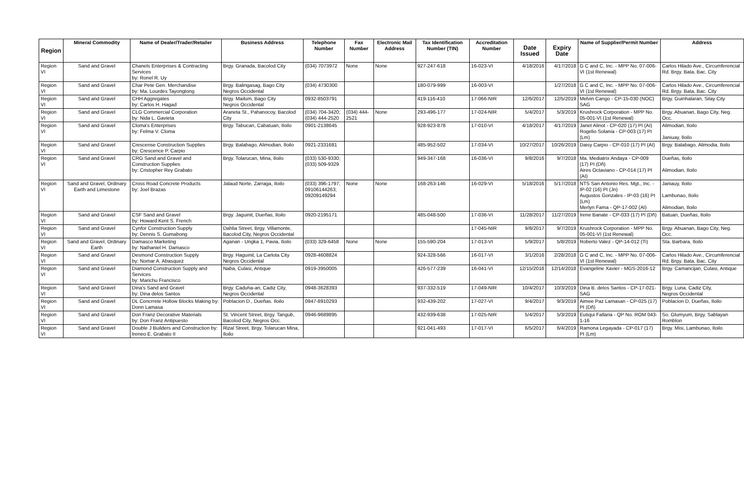| Region | Mineral Commodity | Name of Dealer/Trader/Retailer | Business Address | Telephone Number | Fax Number | Electronic Mail Address | Tax Identification Number (TIN) | Accreditation Number | Date Issued | Expiry Date | Name of Supplier/Permit Number | Address |
| --- | --- | --- | --- | --- | --- | --- | --- | --- | --- | --- | --- | --- |
| Region VI | Sand and Gravel | Chanels Enterprises & Contracting Services by: Ronel R. Uy | Brgy. Granada, Bacolod City | (034) 7073972 | None | None | 927-247-618 | 16-023-VI | 4/18/2016 | 4/17/2018 | G C and C, Inc. - MPP No. 07-006-VI (1st Renewal) | Carlos Hilado Ave., Circumferencial Rd. Brgy. Bata, Bac. City |
| Region VI | Sand and Gravel | Char Pete Gen. Merchandise by: Ma. Lourdes Tayongtong | Brgy. Balingasag, Bago City Negros Occidental | (034) 4730300 | | | 180-079-999 | 16-003-VI | | 1/27/2018 | G C and C, Inc. - MPP No. 07-006-VI (1st Renewal) | Carlos Hilado Ave., Circumferencial Rd. Brgy. Bata, Bac. City |
| Region VI | Sand and Gravel | CHH Aggregates by: Carlos H. Hagad | Brgy. Mailum, Bago City Negros Occidental | 0932-8503791 | | | 419-116-410 | 17-066-NIR | 12/6/2017 | 12/5/2019 | Melvin Cango - CP-15-030 (NOC) SAG | Brgy. Guinhalaran, Silay City |
| Region VI | Sand and Gravel | CLG Commercial Corporation by: Nida L. Gavieta | Araneta St., Pahanocoy, Bacolod City | (034) 704-3420; (034) 444-2520 | (034) 444-2521 | None | 293-496-177 | 17-024-NIR | 5/4/2017 | 5/3/2019 | Krushrock Corporation - MPP No. 05-001-VI (1st Renewal) | Brgy. Abuanan, Bago City, Neg. Occ. |
| Region VI | Sand and Gravel | Cloma's Enterprises by: Felma V. Cloma | Brgy. Tabucan, Cabatuan, Iloilo | 0901-2138645 | | | 928-923-878 | 17-010-VI | 4/18/2017 | 4/17/2019 | Janet Alinot - CP-020 (17) PI (AI) Rogelio Solania - CP-003 (17) PI (Lm) | Alimodian, Iloilo Janiuay, Iloilo |
| Region VI | Sand and Gravel | Crescense Construction Supplies by: Crescence P. Carpio | Brgy. Balabago, Alimodian, Iloilo | 0921-2331681 | | | 485-952-502 | 17-034-VI | 10/27/2017 | 10/26/2019 | Daisy Carpio - CP-010 (17) PI (AI) | Brgy. Balabago, Alimodia, Iloilo |
| Region VI | Sand and Gravel | CRG Sand and Gravel and Construction Supplies by: Cristopher Rey Grabato | Brgy. Tolarucan, Mina, Iloilo | (033) 530-9330; (033) 509-9329 | | | 949-347-168 | 16-036-VI | 9/8/2016 | 9/7/2018 | Ma. Mediatrix Andaya - CP-009 (17) PI (Dñ) Aires Octaviano - CP-014 (17) PI (AI) | Dueñas, Iloilo Alimodian, Iloilo |
| Region VI | Sand and Gravel, Ordinary Earth and Limestone | Cross Road Concrete Products by: Joel Brazas | Jalaud Norte, Zarraga, Iloilo | (033) 396-1797; 09106144263; 09209149294 | None | None | 168-263-146 | 16-029-VI | 5/18/2016 | 5/17/2018 | NTS San Antonio Res. Mgt., Inc. - IP-02 (16) PI (Jn) Augustos Gonzales - IP-03 (16) PI (Lm) Merlyn Fama - QP-17-002 (AI) | Janiauy, Iloilo Lambunao, Iloilo Alimodian, Iloilo |
| Region VI | Sand and Gravel | CSF Sand and Gravel by: Howard Kent S. French | Brgy. Jaguinit, Dueñas, Iloilo | 0920-2195171 | | | 485-048-500 | 17-036-VI | 11/28/2017 | 11/27/2019 | Irene Banate - CP-033 (17) PI (Dñ) | Batuan, Dueñas, Iloilo |
| Region VI | Sand and Gravel | Cynfor Construction Supply by: Dennis S. Gumabong | Dahlia Street, Brgy. Villamonte, Bacolod City, Negros Occidental | | | | | 17-045-NIR | 9/8/2017 | 9/7/2019 | Krushrock Corporation - MPP No. 05-001-VI (1st Renewal) | Brgy. Abuanan, Bago City, Neg. Occ. |
| Region VI | Sand and Gravel, Ordinary Earth | Damasco Marketing by: Nathaniel H. Damasco | Aganan - Ungka 1, Pavia, Iloilo | (033) 329-6458 | None | None | 155-590-204 | 17-013-VI | 5/9/2017 | 5/8/2019 | Roberto Valez - QP-14-012 (Ti) | Sta. Barbara, Iloilo |
| Region VI | Sand and Gravel | Desmond Construction Supply by: Nomar A. Abasquez | Brgy. Haguinit, La Carlota City Negros Occidental | 0928-4608824 | | | 924-328-566 | 16-017-VI | 3/1/2016 | 2/28/2018 | G C and C, Inc. - MPP No. 07-006-VI (1st Renewal) | Carlos Hilado Ave., Circumferencial Rd. Brgy. Bata, Bac. City |
| Region VI | Sand and Gravel | Diamond Construction Supply and Services by: Marichu Francisco | Naba, Culasi, Antique | 0919-3950005 | | | 426-577-239 | 16-041-VI | 12/15/2016 | 12/14/2018 | Evangeline Xavier - MGS-2016-12 | Brgy. Camancijan, Culasi, Antique |
| Region VI | Sand and Gravel | Dina's Sand and Gravel by: Dina delos Santos | Brgy. Caduha-an, Cadiz City, Negros Occidental | 0948-3628393 | | | 937-332-519 | 17-049-NIR | 10/4/2017 | 10/3/2019 | Dina B. delos Santos - CP-17-021-SAG | Brgy. Luna, Cadiz City, Negros Occidental |
| Region VI | Sand and Gravel | DL Concrrete Hollow Blocks Making by: Donn Lamasa | Poblacion D., Dueñas. Iloilo | 0947-8910293 | | | 932-439-202 | 17-027-VI | 9/4/2017 | 9/3/2019 | Aimee Paz Lamasan - CP-025 (17) PI (Dñ) | Poblacion D, Dueñas, Iloilo |
| Region VI | Sand and Gravel | Don Franz Decorative Materials by: Don Franz Antipuesto | St. Vincent Street, Brgy. Tangub, Bacolod City, Negros Occ. | 0946-9689895 | | | 432-939-638 | 17-025-NIR | 5/4/2017 | 5/3/2019 | Eutiqui Fallaria - QP No. ROM 043-1-16 | So. Glumyum, Brgy. Sablayan Romblon |
| Region VI | Sand and Gravel | Double J Builders and Construction by: Ireneo E. Grabato II | Rizal Street, Brgy. Tolarucan Mina, Iloilo | | | | 921-041-493 | 17-017-VI | 6/5/2017 | 6/4/2019 | Ramona Legayada - CP-017 (17) PI (Lm) | Brgy. Misi, Lambunao, Iloilo |